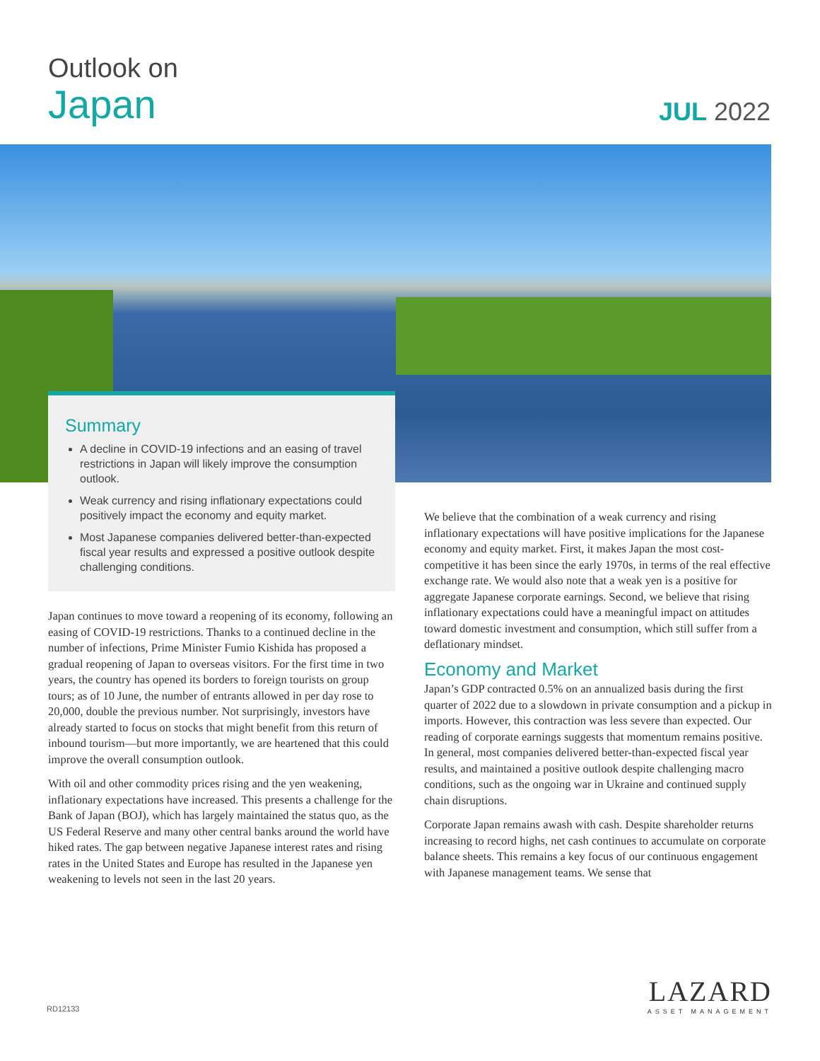Outlook on
Japan
JUL 2022
Summary
A decline in COVID-19 infections and an easing of travel restrictions in Japan will likely improve the consumption outlook.
Weak currency and rising inflationary expectations could positively impact the economy and equity market.
Most Japanese companies delivered better-than-expected fiscal year results and expressed a positive outlook despite challenging conditions.
Japan continues to move toward a reopening of its economy, following an easing of COVID-19 restrictions. Thanks to a continued decline in the number of infections, Prime Minister Fumio Kishida has proposed a gradual reopening of Japan to overseas visitors. For the first time in two years, the country has opened its borders to foreign tourists on group tours; as of 10 June, the number of entrants allowed in per day rose to 20,000, double the previous number. Not surprisingly, investors have already started to focus on stocks that might benefit from this return of inbound tourism—but more importantly, we are heartened that this could improve the overall consumption outlook.
With oil and other commodity prices rising and the yen weakening, inflationary expectations have increased. This presents a challenge for the Bank of Japan (BOJ), which has largely maintained the status quo, as the US Federal Reserve and many other central banks around the world have hiked rates. The gap between negative Japanese interest rates and rising rates in the United States and Europe has resulted in the Japanese yen weakening to levels not seen in the last 20 years.
We believe that the combination of a weak currency and rising inflationary expectations will have positive implications for the Japanese economy and equity market. First, it makes Japan the most cost-competitive it has been since the early 1970s, in terms of the real effective exchange rate. We would also note that a weak yen is a positive for aggregate Japanese corporate earnings. Second, we believe that rising inflationary expectations could have a meaningful impact on attitudes toward domestic investment and consumption, which still suffer from a deflationary mindset.
Economy and Market
Japan’s GDP contracted 0.5% on an annualized basis during the first quarter of 2022 due to a slowdown in private consumption and a pickup in imports. However, this contraction was less severe than expected. Our reading of corporate earnings suggests that momentum remains positive. In general, most companies delivered better-than-expected fiscal year results, and maintained a positive outlook despite challenging macro conditions, such as the ongoing war in Ukraine and continued supply chain disruptions.
Corporate Japan remains awash with cash. Despite shareholder returns increasing to record highs, net cash continues to accumulate on corporate balance sheets. This remains a key focus of our continuous engagement with Japanese management teams. We sense that
RD12133
LAZARD
ASSET MANAGEMENT